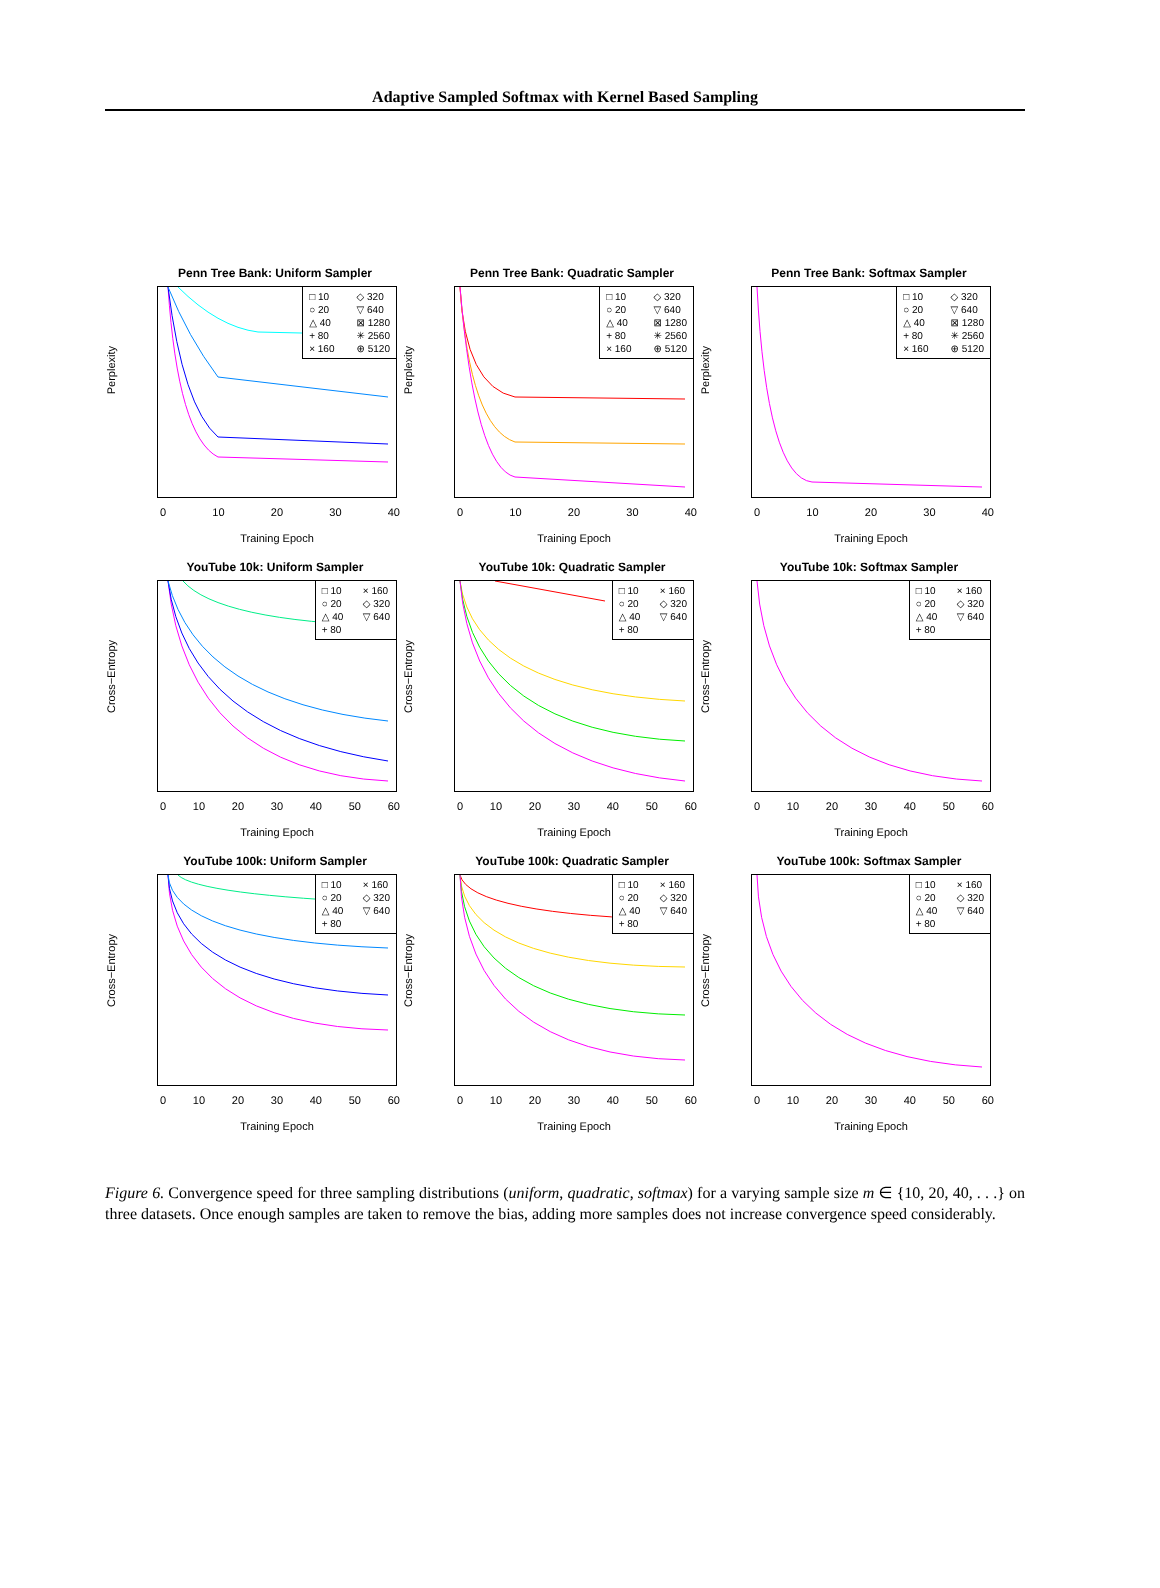Adaptive Sampled Softmax with Kernel Based Sampling
Penn Tree Bank: Uniform Sampler
Perplexity
□ 10
○ 20
△ 40
+ 80
× 160
◇ 320
▽ 640
⊠ 1280
✳ 2560
⊕ 5120
0 10 20 30 40
Training Epoch
Penn Tree Bank: Quadratic Sampler
Perplexity
□ 10
○ 20
△ 40
+ 80
× 160
◇ 320
▽ 640
⊠ 1280
✳ 2560
⊕ 5120
0 10 20 30 40
Training Epoch
Penn Tree Bank: Softmax Sampler
Perplexity
□ 10
○ 20
△ 40
+ 80
× 160
◇ 320
▽ 640
⊠ 1280
✳ 2560
⊕ 5120
0 10 20 30 40
Training Epoch
YouTube 10k: Uniform Sampler
Cross−Entropy
□ 10
○ 20
△ 40
+ 80
× 160
◇ 320
▽ 640
0 10 20 30 40 50 60
Training Epoch
YouTube 10k: Quadratic Sampler
Cross−Entropy
□ 10
○ 20
△ 40
+ 80
× 160
◇ 320
▽ 640
0 10 20 30 40 50 60
Training Epoch
YouTube 10k: Softmax Sampler
Cross−Entropy
□ 10
○ 20
△ 40
+ 80
× 160
◇ 320
▽ 640
0 10 20 30 40 50 60
Training Epoch
YouTube 100k: Uniform Sampler
Cross−Entropy
□ 10
○ 20
△ 40
+ 80
× 160
◇ 320
▽ 640
0 10 20 30 40 50 60
Training Epoch
YouTube 100k: Quadratic Sampler
Cross−Entropy
□ 10
○ 20
△ 40
+ 80
× 160
◇ 320
▽ 640
0 10 20 30 40 50 60
Training Epoch
YouTube 100k: Softmax Sampler
Cross−Entropy
□ 10
○ 20
△ 40
+ 80
× 160
◇ 320
▽ 640
0 10 20 30 40 50 60
Training Epoch
Figure 6. Convergence speed for three sampling distributions (uniform, quadratic, softmax) for a varying sample size m ∈ {10, 20, 40, . . .} on three datasets. Once enough samples are taken to remove the bias, adding more samples does not increase convergence speed considerably.